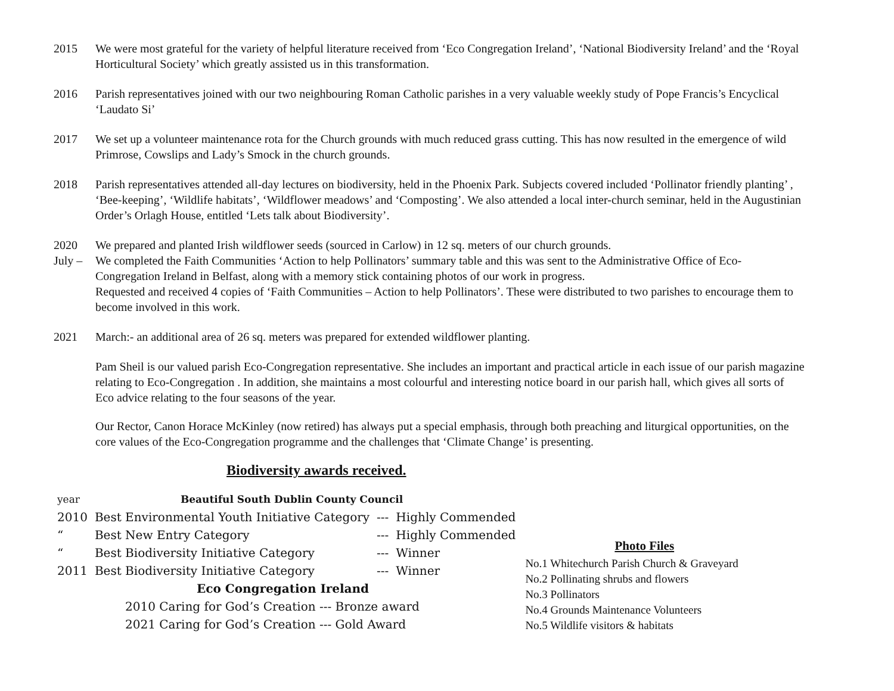2015 We were most grateful for the variety of helpful literature received from ‘Eco Congregation Ireland’, ‘National Biodiversity Ireland’ and the ‘Royal Horticultural Society’ which greatly assisted us in this transformation.
2016 Parish representatives joined with our two neighbouring Roman Catholic parishes in a very valuable weekly study of Pope Francis’s Encyclical ‘Laudato Si’
2017 We set up a volunteer maintenance rota for the Church grounds with much reduced grass cutting. This has now resulted in the emergence of wild Primrose, Cowslips and Lady’s Smock in the church grounds.
2018 Parish representatives attended all-day lectures on biodiversity, held in the Phoenix Park. Subjects covered included ‘Pollinator friendly planting’ , ‘Bee-keeping’, ‘Wildlife habitats’, ‘Wildflower meadows’ and ‘Composting’. We also attended a local inter-church seminar, held in the Augustinian Order’s Orlagh House, entitled ‘Lets talk about Biodiversity’.
2020
July –
We prepared and planted Irish wildflower seeds (sourced in Carlow) in 12 sq. meters of our church grounds.
We completed the Faith Communities ‘Action to help Pollinators’ summary table and this was sent to the Administrative Office of Eco-Congregation Ireland in Belfast, along with a memory stick containing photos of our work in progress.
Requested and received 4 copies of ‘Faith Communities – Action to help Pollinators’. These were distributed to two parishes to encourage them to become involved in this work.
2021 March:- an additional area of 26 sq. meters was prepared for extended wildflower planting.
Pam Sheil is our valued parish Eco-Congregation representative. She includes an important and practical article in each issue of our parish magazine relating to Eco-Congregation . In addition, she maintains a most colourful and interesting notice board in our parish hall, which gives all sorts of Eco advice relating to the four seasons of the year.
Our Rector, Canon Horace McKinley (now retired) has always put a special emphasis, through both preaching and liturgical opportunities, on the core values of the Eco-Congregation programme and the challenges that ‘Climate Change’ is presenting.
Biodiversity awards received.
| year | Beautiful South Dublin County Council | | |
| 2010 | Best Environmental Youth Initiative Category | --- | Highly Commended |
| “ | Best New Entry Category | --- | Highly Commended |
| “ | Best Biodiversity Initiative Category | --- | Winner |
| 2011 | Best Biodiversity Initiative Category | --- | Winner |
| Eco Congregation Ireland | | | |
| 2010 Caring for God’s Creation --- Bronze award | | | |
| 2021 Caring for God’s Creation --- Gold Award | | | |
Photo Files
No.1 Whitechurch Parish Church & Graveyard
No.2 Pollinating shrubs and flowers
No.3 Pollinators
No.4 Grounds Maintenance Volunteers
No.5 Wildlife visitors & habitats